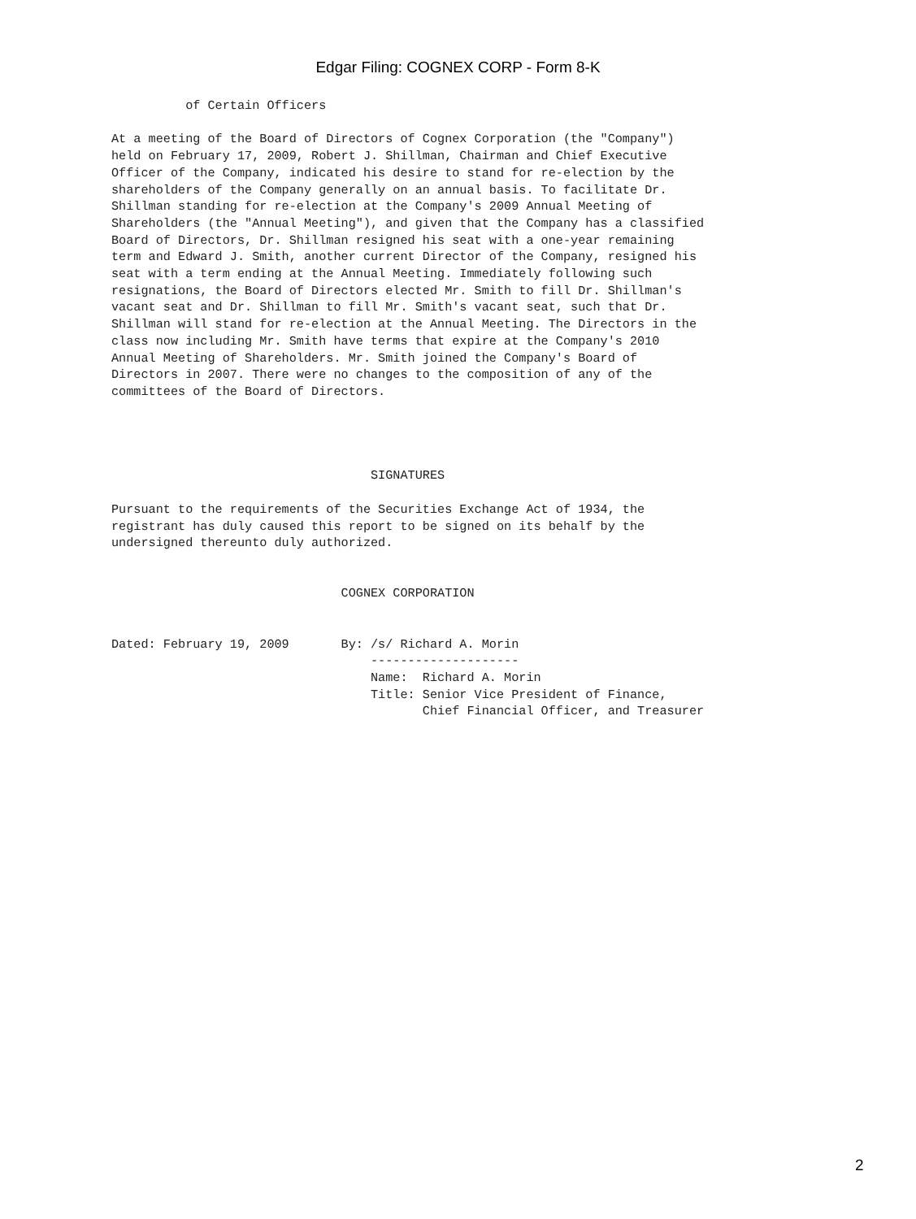Edgar Filing: COGNEX CORP - Form 8-K
          of Certain Officers

At a meeting of the Board of Directors of Cognex Corporation (the "Company")
held on February 17, 2009, Robert J. Shillman, Chairman and Chief Executive
Officer of the Company, indicated his desire to stand for re-election by the
shareholders of the Company generally on an annual basis. To facilitate Dr.
Shillman standing for re-election at the Company's 2009 Annual Meeting of
Shareholders (the "Annual Meeting"), and given that the Company has a classified
Board of Directors, Dr. Shillman resigned his seat with a one-year remaining
term and Edward J. Smith, another current Director of the Company, resigned his
seat with a term ending at the Annual Meeting. Immediately following such
resignations, the Board of Directors elected Mr. Smith to fill Dr. Shillman's
vacant seat and Dr. Shillman to fill Mr. Smith's vacant seat, such that Dr.
Shillman will stand for re-election at the Annual Meeting. The Directors in the
class now including Mr. Smith have terms that expire at the Company's 2010
Annual Meeting of Shareholders. Mr. Smith joined the Company's Board of
Directors in 2007. There were no changes to the composition of any of the
committees of the Board of Directors.




                                   SIGNATURES

Pursuant to the requirements of the Securities Exchange Act of 1934, the
registrant has duly caused this report to be signed on its behalf by the
undersigned thereunto duly authorized.


                               COGNEX CORPORATION


Dated: February 19, 2009       By: /s/ Richard A. Morin
                                   --------------------
                                   Name:  Richard A. Morin
                                   Title: Senior Vice President of Finance,
                                          Chief Financial Officer, and Treasurer
2